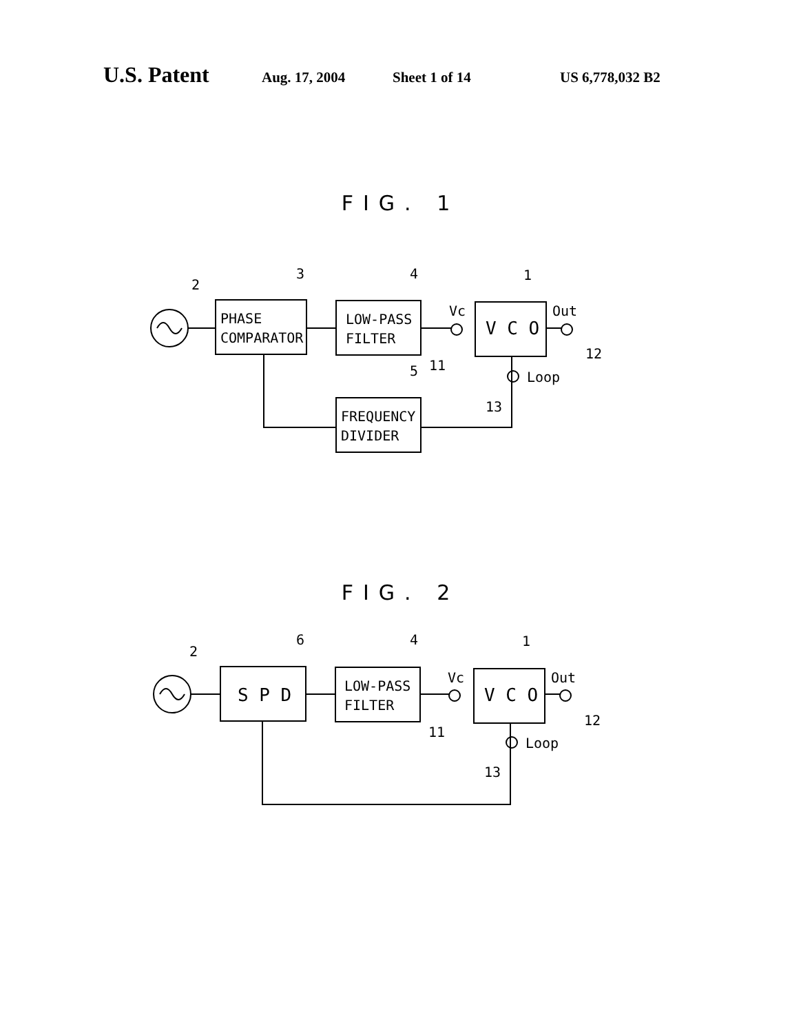U.S. Patent Aug. 17, 2004 Sheet 1 of 14 US 6,778,032 B2
FIG. 1
2
3
4
1
5
PHASE
COMPARATOR
LOW-PASS
FILTER
V C O
FREQUENCY
DIVIDER
Vc
Out
11
12
Loop
13
FIG. 2
2
6
4
1
S P D
LOW-PASS
FILTER
V C O
Vc
Out
11
12
Loop
13